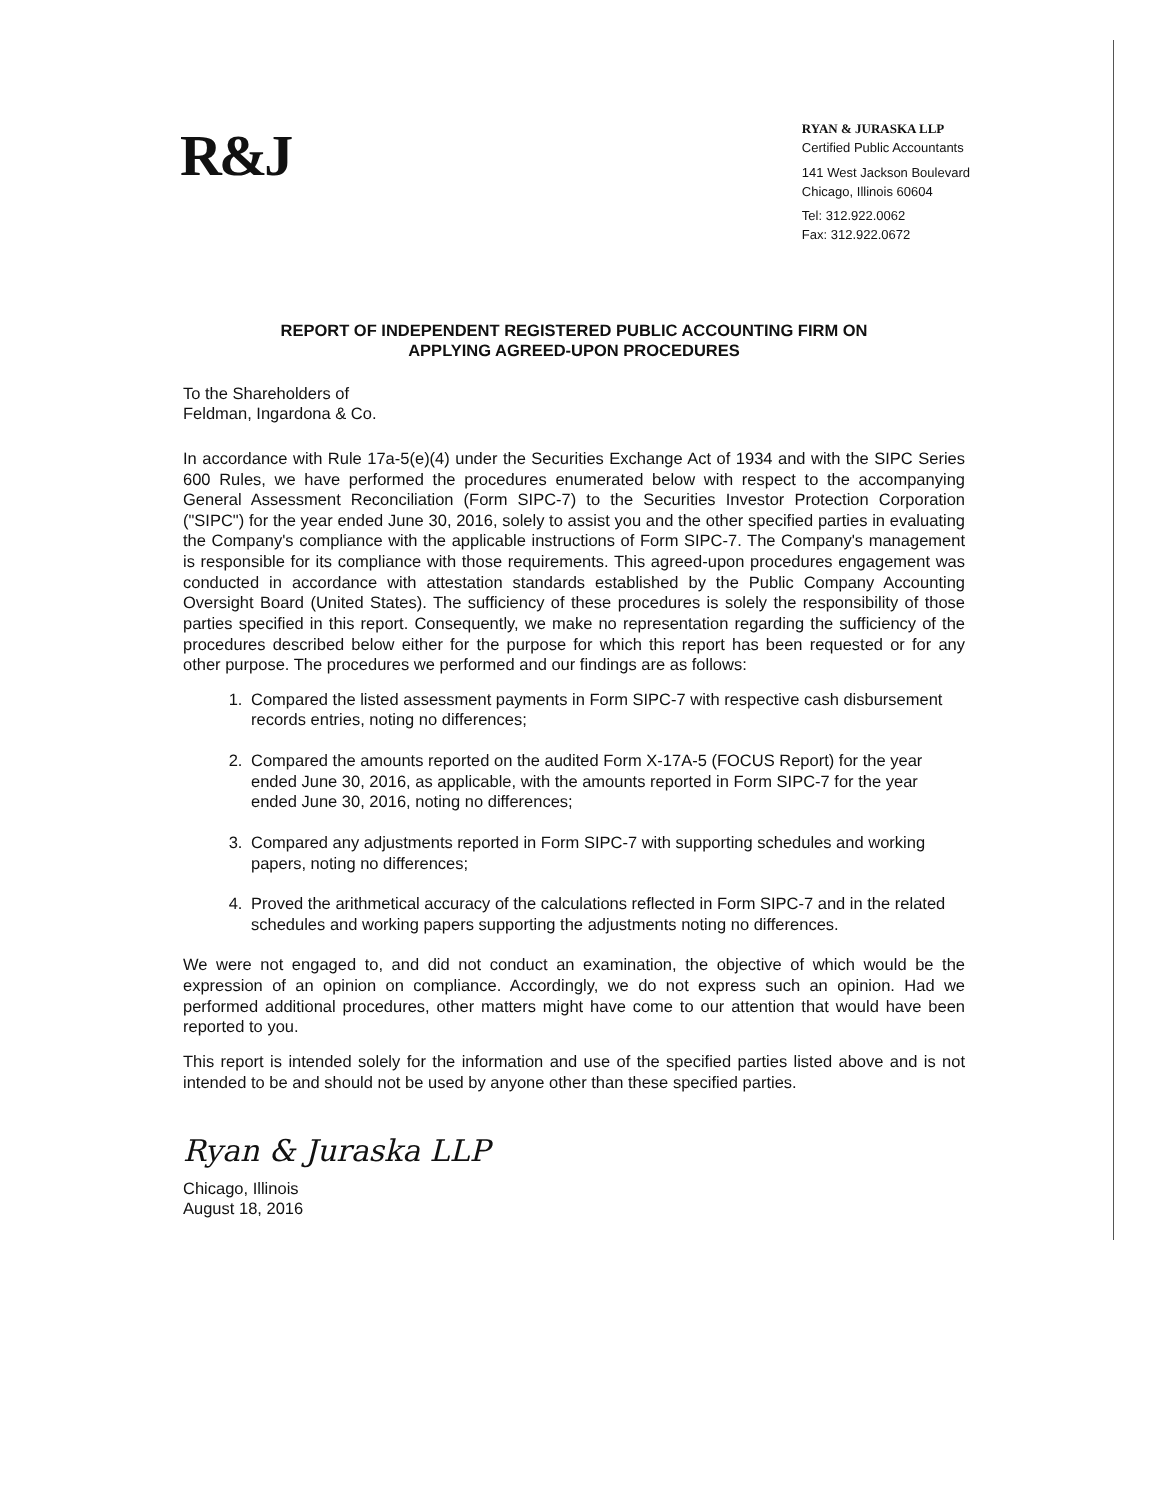R&J
RYAN & JURASKA LLP
Certified Public Accountants
141 West Jackson Boulevard
Chicago, Illinois 60604
Tel: 312.922.0062
Fax: 312.922.0672
REPORT OF INDEPENDENT REGISTERED PUBLIC ACCOUNTING FIRM ON
APPLYING AGREED-UPON PROCEDURES
To the Shareholders of
Feldman, Ingardona & Co.
In accordance with Rule 17a-5(e)(4) under the Securities Exchange Act of 1934 and with the SIPC Series 600 Rules, we have performed the procedures enumerated below with respect to the accompanying General Assessment Reconciliation (Form SIPC-7) to the Securities Investor Protection Corporation ("SIPC") for the year ended June 30, 2016, solely to assist you and the other specified parties in evaluating the Company's compliance with the applicable instructions of Form SIPC-7. The Company's management is responsible for its compliance with those requirements. This agreed-upon procedures engagement was conducted in accordance with attestation standards established by the Public Company Accounting Oversight Board (United States). The sufficiency of these procedures is solely the responsibility of those parties specified in this report. Consequently, we make no representation regarding the sufficiency of the procedures described below either for the purpose for which this report has been requested or for any other purpose. The procedures we performed and our findings are as follows:
1. Compared the listed assessment payments in Form SIPC-7 with respective cash disbursement records entries, noting no differences;
2. Compared the amounts reported on the audited Form X-17A-5 (FOCUS Report) for the year ended June 30, 2016, as applicable, with the amounts reported in Form SIPC-7 for the year ended June 30, 2016, noting no differences;
3. Compared any adjustments reported in Form SIPC-7 with supporting schedules and working papers, noting no differences;
4. Proved the arithmetical accuracy of the calculations reflected in Form SIPC-7 and in the related schedules and working papers supporting the adjustments noting no differences.
We were not engaged to, and did not conduct an examination, the objective of which would be the expression of an opinion on compliance. Accordingly, we do not express such an opinion. Had we performed additional procedures, other matters might have come to our attention that would have been reported to you.
This report is intended solely for the information and use of the specified parties listed above and is not intended to be and should not be used by anyone other than these specified parties.
Ryan & Juraska LLP
Chicago, Illinois
August 18, 2016